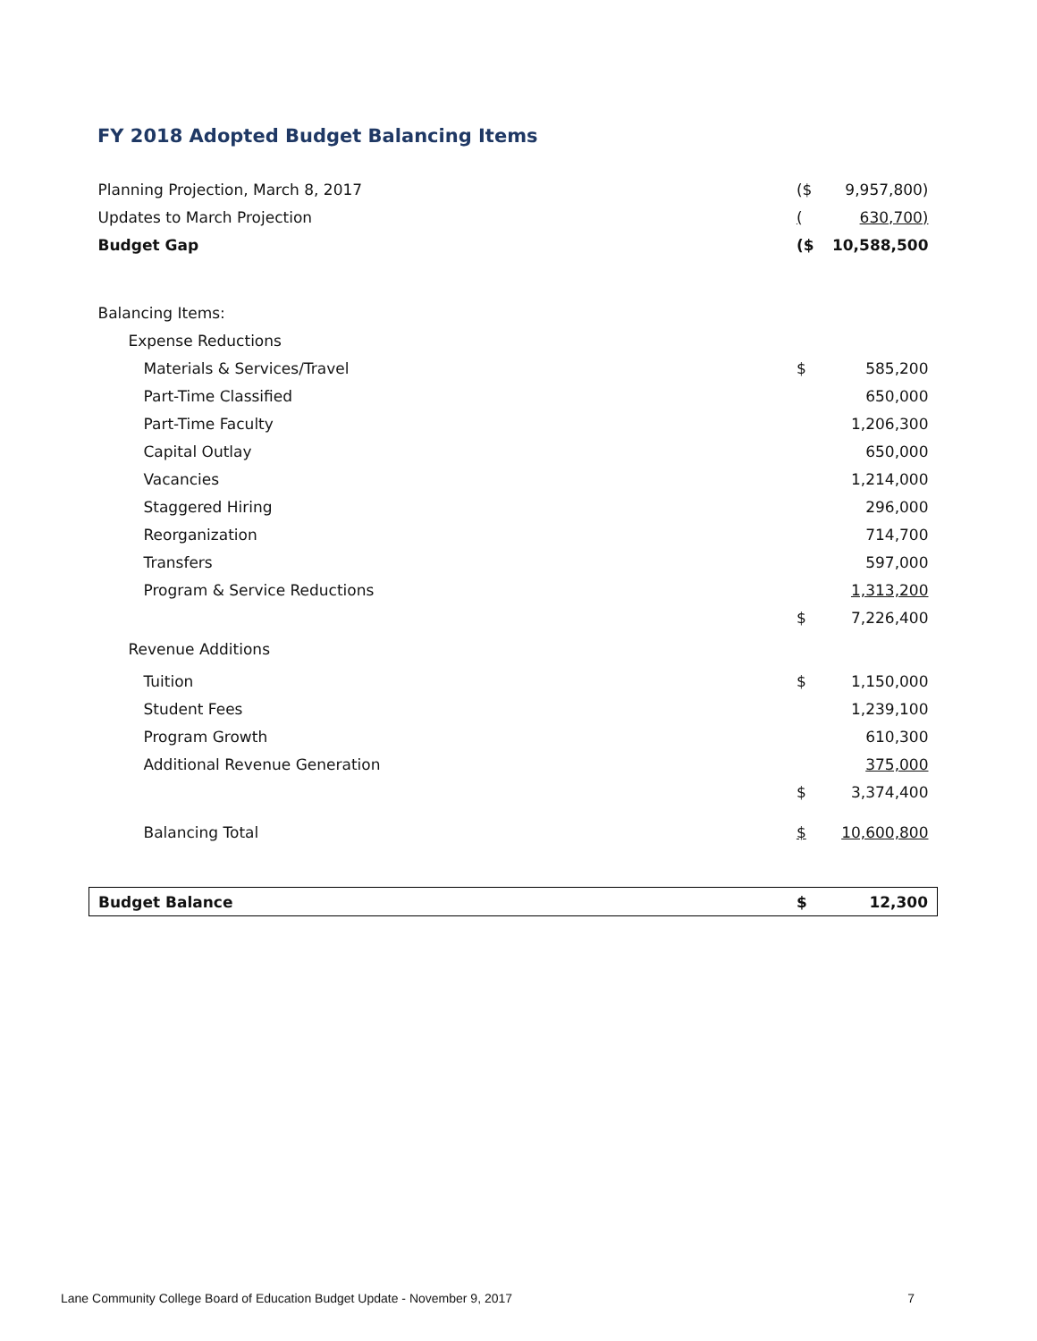FY 2018 Adopted Budget Balancing Items
| Planning Projection, March 8, 2017 | ($ | 9,957,800) |
| Updates to March Projection | ( | 630,700) |
| Budget Gap | ($ | 10,588,500 |
| Balancing Items: | | |
| Expense Reductions | | |
| Materials & Services/Travel | $ | 585,200 |
| Part-Time Classified | | 650,000 |
| Part-Time Faculty | | 1,206,300 |
| Capital Outlay | | 650,000 |
| Vacancies | | 1,214,000 |
| Staggered Hiring | | 296,000 |
| Reorganization | | 714,700 |
| Transfers | | 597,000 |
| Program & Service Reductions | | 1,313,200 |
| | $ | 7,226,400 |
| Revenue Additions | | |
| Tuition | $ | 1,150,000 |
| Student Fees | | 1,239,100 |
| Program Growth | | 610,300 |
| Additional Revenue Generation | | 375,000 |
| | $ | 3,374,400 |
| Balancing Total | $ | 10,600,800 |
| Budget Balance | $ | 12,300 |
Lane Community College Board of Education Budget Update - November 9, 2017 7